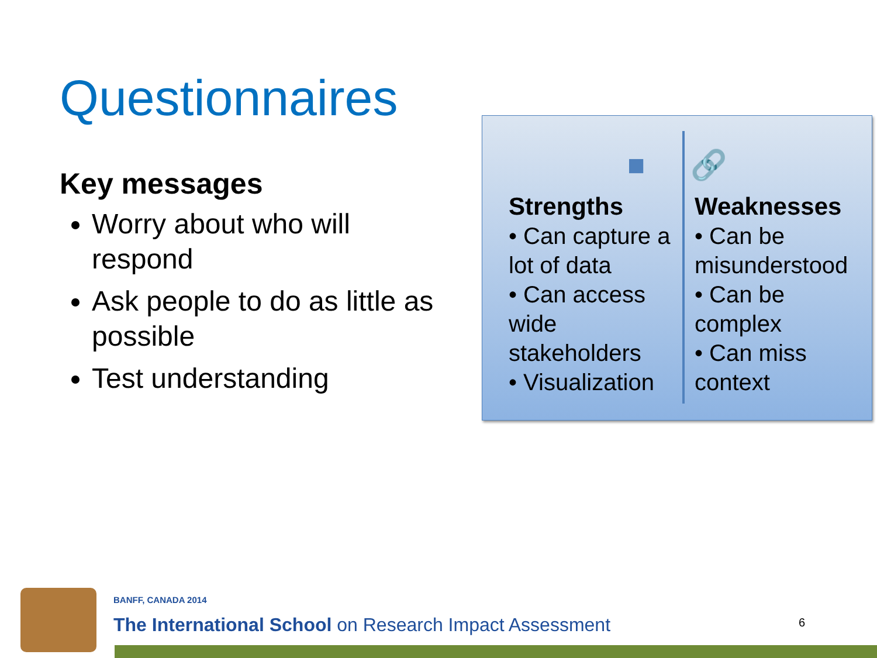Questionnaires
Key messages
Worry about who will respond
Ask people to do as little as possible
Test understanding
■ 🔗
Strengths
• Can capture a lot of data
• Can access wide stakeholders
• Visualization
Weaknesses
• Can be misunderstood
• Can be complex
• Can miss context
BANFF, CANADA 2014
The International School on Research Impact Assessment
6